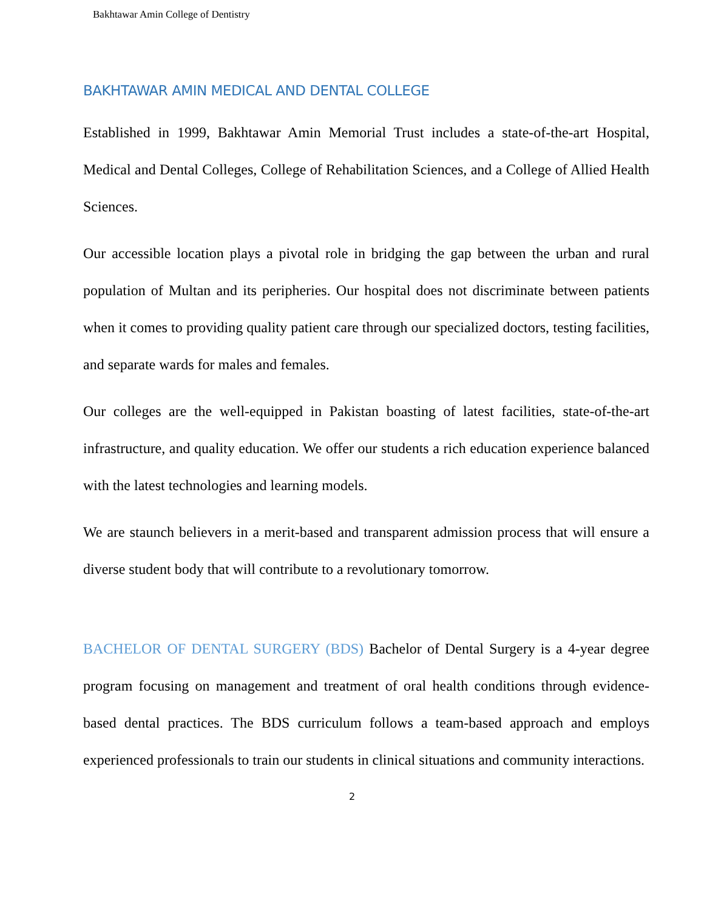Bakhtawar Amin College of Dentistry
BAKHTAWAR AMIN MEDICAL AND DENTAL COLLEGE
Established in 1999, Bakhtawar Amin Memorial Trust includes a state-of-the-art Hospital, Medical and Dental Colleges, College of Rehabilitation Sciences, and a College of Allied Health Sciences.
Our accessible location plays a pivotal role in bridging the gap between the urban and rural population of Multan and its peripheries. Our hospital does not discriminate between patients when it comes to providing quality patient care through our specialized doctors, testing facilities, and separate wards for males and females.
Our colleges are the well-equipped in Pakistan boasting of latest facilities, state-of-the-art infrastructure, and quality education. We offer our students a rich education experience balanced with the latest technologies and learning models.
We are staunch believers in a merit-based and transparent admission process that will ensure a diverse student body that will contribute to a revolutionary tomorrow.
BACHELOR OF DENTAL SURGERY (BDS) Bachelor of Dental Surgery is a 4-year degree program focusing on management and treatment of oral health conditions through evidence-based dental practices. The BDS curriculum follows a team-based approach and employs experienced professionals to train our students in clinical situations and community interactions.
2